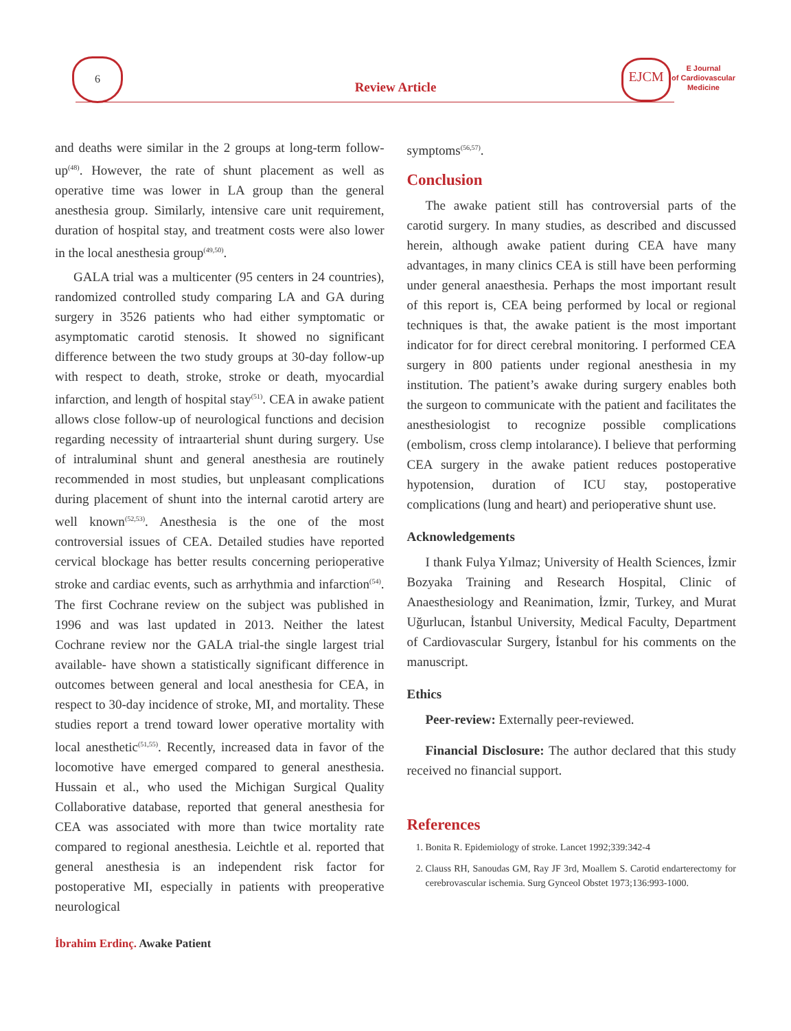6
Review Article
EJCM
E Journal
of Cardiovascular
Medicine
and deaths were similar in the 2 groups at long-term follow-up<sup>(48)</sup>. However, the rate of shunt placement as well as operative time was lower in LA group than the general anesthesia group. Similarly, intensive care unit requirement, duration of hospital stay, and treatment costs were also lower in the local anesthesia group<sup>(49,50)</sup>.
GALA trial was a multicenter (95 centers in 24 countries), randomized controlled study comparing LA and GA during surgery in 3526 patients who had either symptomatic or asymptomatic carotid stenosis. It showed no significant difference between the two study groups at 30-day follow-up with respect to death, stroke, stroke or death, myocardial infarction, and length of hospital stay<sup>(51)</sup>. CEA in awake patient allows close follow-up of neurological functions and decision regarding necessity of intraarterial shunt during surgery. Use of intraluminal shunt and general anesthesia are routinely recommended in most studies, but unpleasant complications during placement of shunt into the internal carotid artery are well known<sup>(52,53)</sup>. Anesthesia is the one of the most controversial issues of CEA. Detailed studies have reported cervical blockage has better results concerning perioperative stroke and cardiac events, such as arrhythmia and infarction<sup>(54)</sup>. The first Cochrane review on the subject was published in 1996 and was last updated in 2013. Neither the latest Cochrane review nor the GALA trial-the single largest trial available- have shown a statistically significant difference in outcomes between general and local anesthesia for CEA, in respect to 30-day incidence of stroke, MI, and mortality. These studies report a trend toward lower operative mortality with local anesthetic<sup>(51,55)</sup>. Recently, increased data in favor of the locomotive have emerged compared to general anesthesia. Hussain et al., who used the Michigan Surgical Quality Collaborative database, reported that general anesthesia for CEA was associated with more than twice mortality rate compared to regional anesthesia. Leichtle et al. reported that general anesthesia is an independent risk factor for postoperative MI, especially in patients with preoperative neurological
symptoms<sup>(56,57)</sup>.
Conclusion
The awake patient still has controversial parts of the carotid surgery. In many studies, as described and discussed herein, although awake patient during CEA have many advantages, in many clinics CEA is still have been performing under general anaesthesia. Perhaps the most important result of this report is, CEA being performed by local or regional techniques is that, the awake patient is the most important indicator for for direct cerebral monitoring. I performed CEA surgery in 800 patients under regional anesthesia in my institution. The patient’s awake during surgery enables both the surgeon to communicate with the patient and facilitates the anesthesiologist to recognize possible complications (embolism, cross clemp intolarance). I believe that performing CEA surgery in the awake patient reduces postoperative hypotension, duration of ICU stay, postoperative complications (lung and heart) and perioperative shunt use.
Acknowledgements
I thank Fulya Yılmaz; University of Health Sciences, İzmir Bozyaka Training and Research Hospital, Clinic of Anaesthesiology and Reanimation, İzmir, Turkey, and Murat Uğurlucan, İstanbul University, Medical Faculty, Department of Cardiovascular Surgery, İstanbul for his comments on the manuscript.
Ethics
Peer-review: Externally peer-reviewed.
Financial Disclosure: The author declared that this study received no financial support.
References
1. Bonita R. Epidemiology of stroke. Lancet 1992;339:342-4
2. Clauss RH, Sanoudas GM, Ray JF 3rd, Moallem S. Carotid endarterectomy for cerebrovascular ischemia. Surg Gynceol Obstet 1973;136:993-1000.
İbrahim Erdinç. Awake Patient